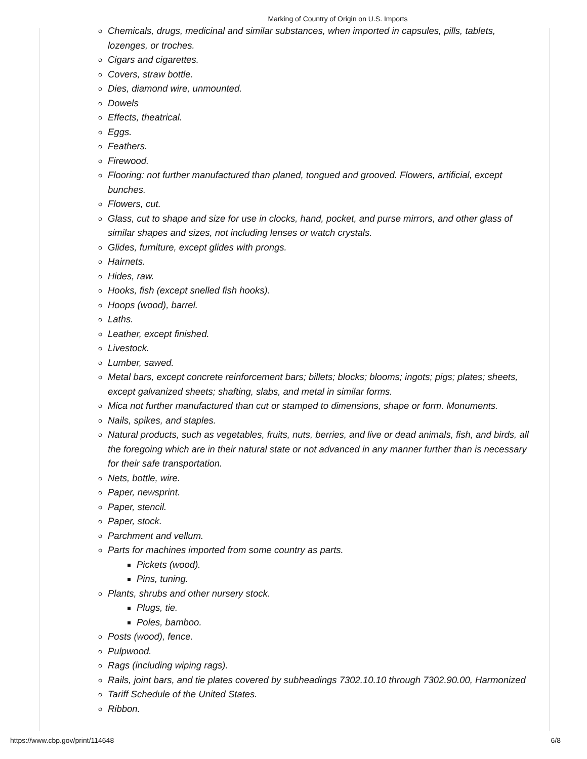Marking of Country of Origin on U.S. Imports
Chemicals, drugs, medicinal and similar substances, when imported in capsules, pills, tablets, lozenges, or troches.
Cigars and cigarettes.
Covers, straw bottle.
Dies, diamond wire, unmounted.
Dowels
Effects, theatrical.
Eggs.
Feathers.
Firewood.
Flooring: not further manufactured than planed, tongued and grooved. Flowers, artificial, except bunches.
Flowers, cut.
Glass, cut to shape and size for use in clocks, hand, pocket, and purse mirrors, and other glass of similar shapes and sizes, not including lenses or watch crystals.
Glides, furniture, except glides with prongs.
Hairnets.
Hides, raw.
Hooks, fish (except snelled fish hooks).
Hoops (wood), barrel.
Laths.
Leather, except finished.
Livestock.
Lumber, sawed.
Metal bars, except concrete reinforcement bars; billets; blocks; blooms; ingots; pigs; plates; sheets, except galvanized sheets; shafting, slabs, and metal in similar forms.
Mica not further manufactured than cut or stamped to dimensions, shape or form. Monuments.
Nails, spikes, and staples.
Natural products, such as vegetables, fruits, nuts, berries, and live or dead animals, fish, and birds, all the foregoing which are in their natural state or not advanced in any manner further than is necessary for their safe transportation.
Nets, bottle, wire.
Paper, newsprint.
Paper, stencil.
Paper, stock.
Parchment and vellum.
Parts for machines imported from some country as parts.
Pickets (wood).
Pins, tuning.
Plants, shrubs and other nursery stock.
Plugs, tie.
Poles, bamboo.
Posts (wood), fence.
Pulpwood.
Rags (including wiping rags).
Rails, joint bars, and tie plates covered by subheadings 7302.10.10 through 7302.90.00, Harmonized
Tariff Schedule of the United States.
Ribbon.
https://www.cbp.gov/print/114648 6/8